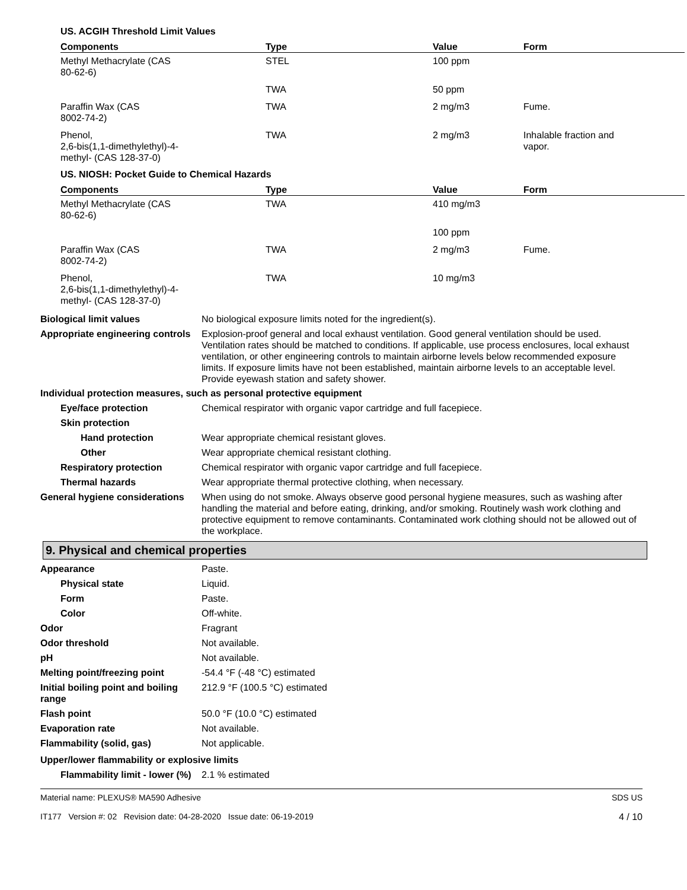US. ACGIH Threshold Limit Values
| Components | Type | Value | Form |
| --- | --- | --- | --- |
| Methyl Methacrylate (CAS 80-62-6) | STEL | 100 ppm | |
| | TWA | 50 ppm | |
| Paraffin Wax (CAS 8002-74-2) | TWA | 2 mg/m3 | Fume. |
| Phenol, 2,6-bis(1,1-dimethylethyl)-4- methyl- (CAS 128-37-0) | TWA | 2 mg/m3 | Inhalable fraction and vapor. |
US. NIOSH: Pocket Guide to Chemical Hazards
| Components | Type | Value | Form |
| --- | --- | --- | --- |
| Methyl Methacrylate (CAS 80-62-6) | TWA | 410 mg/m3 | |
| | | 100 ppm | |
| Paraffin Wax (CAS 8002-74-2) | TWA | 2 mg/m3 | Fume. |
| Phenol, 2,6-bis(1,1-dimethylethyl)-4- methyl- (CAS 128-37-0) | TWA | 10 mg/m3 | |
Biological limit values No biological exposure limits noted for the ingredient(s).
Appropriate engineering controls
Explosion-proof general and local exhaust ventilation. Good general ventilation should be used. Ventilation rates should be matched to conditions. If applicable, use process enclosures, local exhaust ventilation, or other engineering controls to maintain airborne levels below recommended exposure limits. If exposure limits have not been established, maintain airborne levels to an acceptable level. Provide eyewash station and safety shower.
Individual protection measures, such as personal protective equipment
Eye/face protection Chemical respirator with organic vapor cartridge and full facepiece.
Skin protection
Hand protection Wear appropriate chemical resistant gloves.
Other Wear appropriate chemical resistant clothing.
Respiratory protection Chemical respirator with organic vapor cartridge and full facepiece.
Thermal hazards Wear appropriate thermal protective clothing, when necessary.
General hygiene considerations
When using do not smoke. Always observe good personal hygiene measures, such as washing after handling the material and before eating, drinking, and/or smoking. Routinely wash work clothing and protective equipment to remove contaminants. Contaminated work clothing should not be allowed out of the workplace.
9. Physical and chemical properties
Appearance Paste.
Physical state Liquid.
Form Paste.
Color Off-white.
Odor Fragrant
Odor threshold Not available.
pH Not available.
Melting point/freezing point -54.4 °F (-48 °C) estimated
Initial boiling point and boiling range
212.9 °F (100.5 °C) estimated
Flash point 50.0 °F (10.0 °C) estimated
Evaporation rate Not available.
Flammability (solid, gas) Not applicable.
Upper/lower flammability or explosive limits
Flammability limit - lower (%)
2.1 % estimated
Material name: PLEXUS® MA590 Adhesive
IT177 Version #: 02 Revision date: 04-28-2020 Issue date: 06-19-2019
SDS US
4 / 10